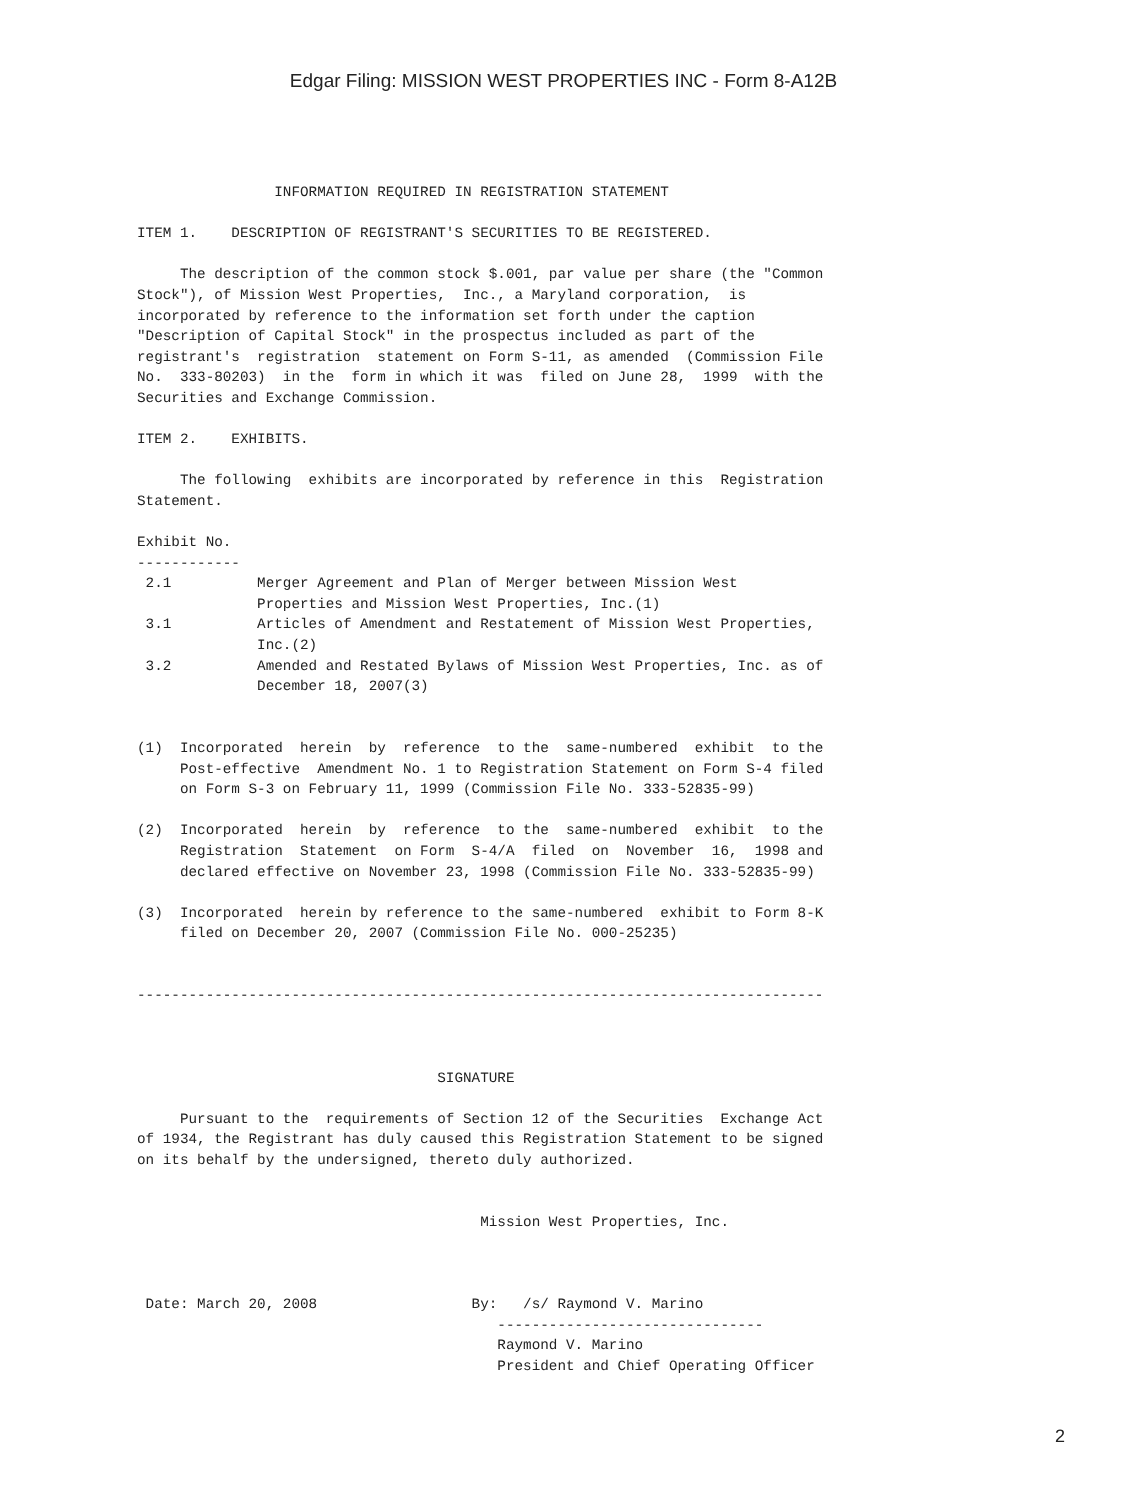Edgar Filing: MISSION WEST PROPERTIES INC - Form 8-A12B
                INFORMATION REQUIRED IN REGISTRATION STATEMENT

ITEM 1.    DESCRIPTION OF REGISTRANT'S SECURITIES TO BE REGISTERED.

     The description of the common stock $.001, par value per share (the "Common
Stock"), of Mission West Properties,  Inc., a Maryland corporation,  is
incorporated by reference to the information set forth under the caption
"Description of Capital Stock" in the prospectus included as part of the
registrant's  registration  statement on Form S-11, as amended  (Commission File
No.  333-80203)  in the  form in which it was  filed on June 28,  1999  with the
Securities and Exchange Commission.

ITEM 2.    EXHIBITS.

     The following  exhibits are incorporated by reference in this  Registration
Statement.

Exhibit No.
------------
 2.1          Merger Agreement and Plan of Merger between Mission West
              Properties and Mission West Properties, Inc.(1)
 3.1          Articles of Amendment and Restatement of Mission West Properties,
              Inc.(2)
 3.2          Amended and Restated Bylaws of Mission West Properties, Inc. as of
              December 18, 2007(3)


(1)  Incorporated  herein  by  reference  to the  same-numbered  exhibit  to the
     Post-effective  Amendment No. 1 to Registration Statement on Form S-4 filed
     on Form S-3 on February 11, 1999 (Commission File No. 333-52835-99)

(2)  Incorporated  herein  by  reference  to the  same-numbered  exhibit  to the
     Registration  Statement  on Form  S-4/A  filed  on  November  16,  1998 and
     declared effective on November 23, 1998 (Commission File No. 333-52835-99)

(3)  Incorporated  herein by reference to the same-numbered  exhibit to Form 8-K
     filed on December 20, 2007 (Commission File No. 000-25235)


--------------------------------------------------------------------------------



                                   SIGNATURE

     Pursuant to the  requirements of Section 12 of the Securities  Exchange Act
of 1934, the Registrant has duly caused this Registration Statement to be signed
on its behalf by the undersigned, thereto duly authorized.


                                        Mission West Properties, Inc.



 Date: March 20, 2008                  By:   /s/ Raymond V. Marino
                                          -------------------------------
                                          Raymond V. Marino
                                          President and Chief Operating Officer
2